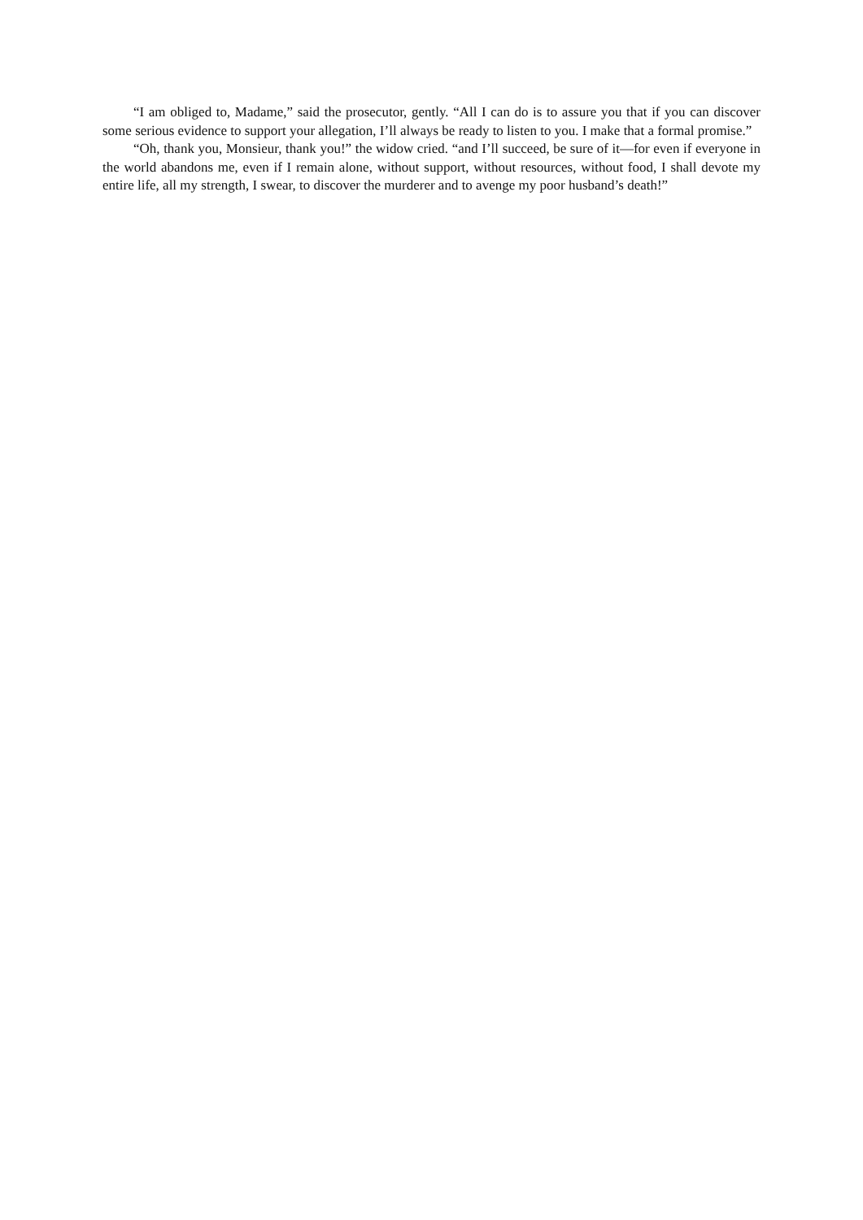“I am obliged to, Madame,” said the prosecutor, gently. “All I can do is to assure you that if you can discover some serious evidence to support your allegation, I’ll always be ready to listen to you. I make that a formal promise.”
“Oh, thank you, Monsieur, thank you!” the widow cried. “and I’ll succeed, be sure of it—for even if everyone in the world abandons me, even if I remain alone, without support, without resources, without food, I shall devote my entire life, all my strength, I swear, to discover the murderer and to avenge my poor husband’s death!”